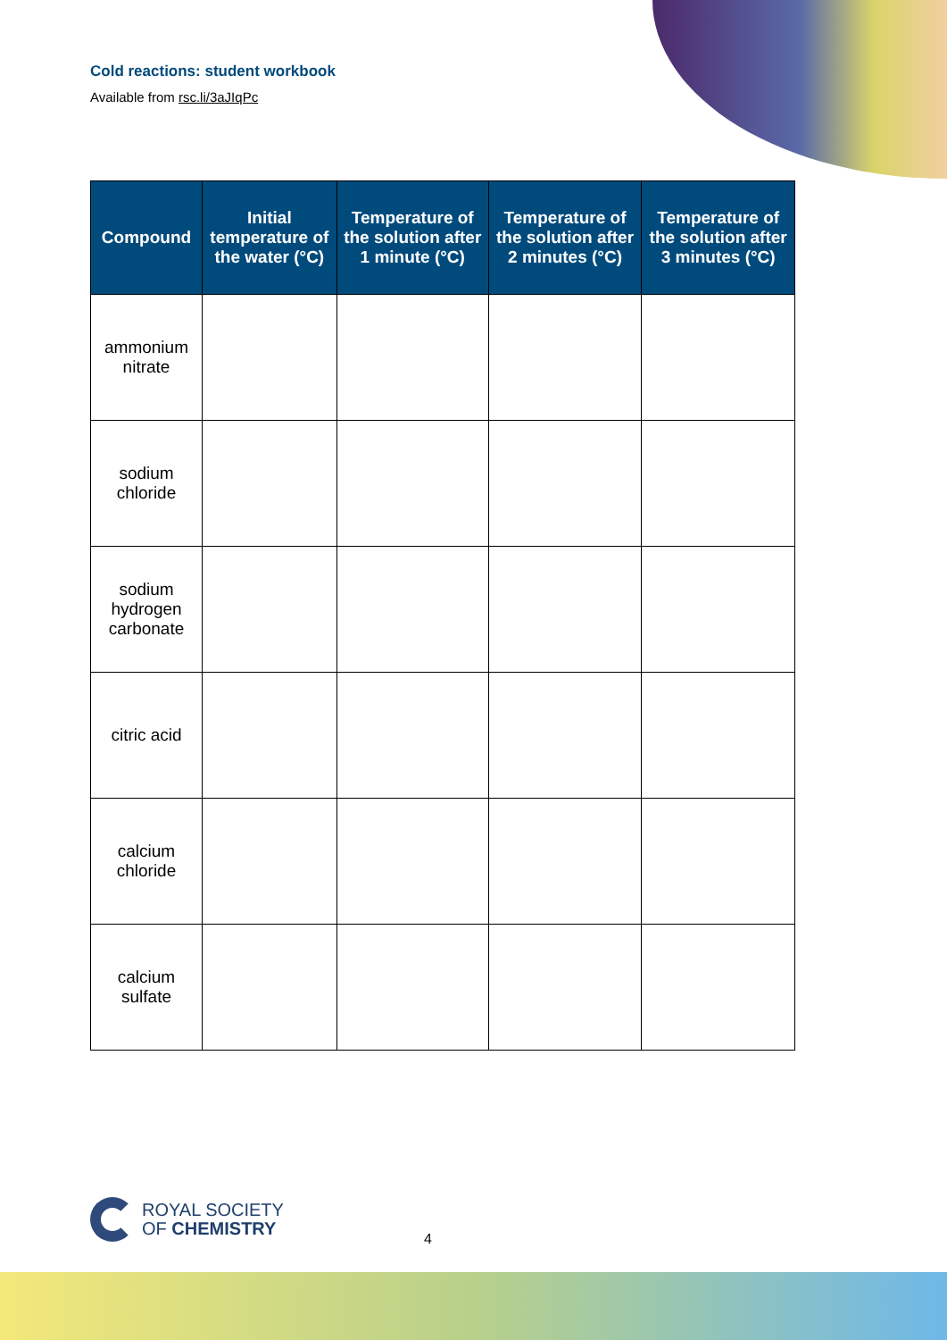Cold reactions: student workbook
Available from rsc.li/3aJIqPc
| Compound | Initial temperature of the water (°C) | Temperature of the solution after 1 minute (°C) | Temperature of the solution after 2 minutes (°C) | Temperature of the solution after 3 minutes (°C) |
| --- | --- | --- | --- | --- |
| ammonium nitrate | | | | |
| sodium chloride | | | | |
| sodium hydrogen carbonate | | | | |
| citric acid | | | | |
| calcium chloride | | | | |
| calcium sulfate | | | | |
ROYAL SOCIETY
OF CHEMISTRY
4